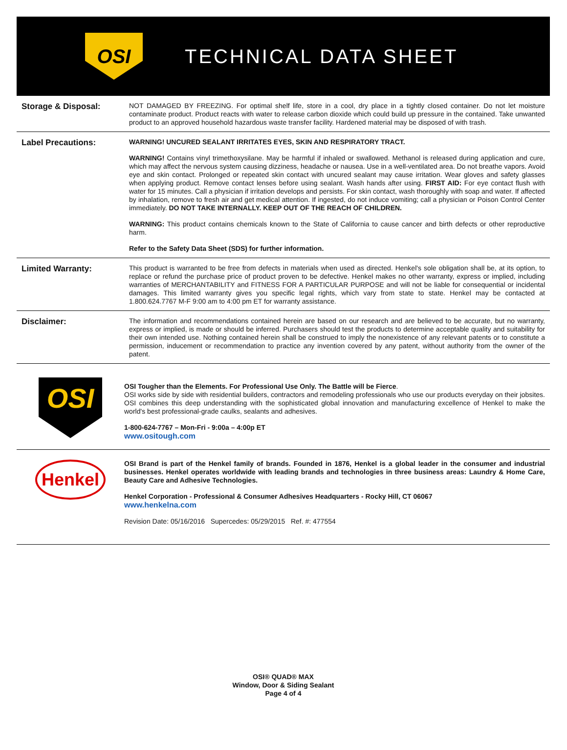OSI
TECHNICAL DATA SHEET
Storage & Disposal:
NOT DAMAGED BY FREEZING. For optimal shelf life, store in a cool, dry place in a tightly closed container. Do not let moisture contaminate product. Product reacts with water to release carbon dioxide which could build up pressure in the contained. Take unwanted product to an approved household hazardous waste transfer facility. Hardened material may be disposed of with trash.
Label Precautions:
WARNING! UNCURED SEALANT IRRITATES EYES, SKIN AND RESPIRATORY TRACT.
WARNING! Contains vinyl trimethoxysilane. May be harmful if inhaled or swallowed. Methanol is released during application and cure, which may affect the nervous system causing dizziness, headache or nausea. Use in a well-ventilated area. Do not breathe vapors. Avoid eye and skin contact. Prolonged or repeated skin contact with uncured sealant may cause irritation. Wear gloves and safety glasses when applying product. Remove contact lenses before using sealant. Wash hands after using. FIRST AID: For eye contact flush with water for 15 minutes. Call a physician if irritation develops and persists. For skin contact, wash thoroughly with soap and water. If affected by inhalation, remove to fresh air and get medical attention. If ingested, do not induce vomiting; call a physician or Poison Control Center immediately. DO NOT TAKE INTERNALLY. KEEP OUT OF THE REACH OF CHILDREN.
WARNING: This product contains chemicals known to the State of California to cause cancer and birth defects or other reproductive harm.
Refer to the Safety Data Sheet (SDS) for further information.
Limited Warranty:
This product is warranted to be free from defects in materials when used as directed. Henkel's sole obligation shall be, at its option, to replace or refund the purchase price of product proven to be defective. Henkel makes no other warranty, express or implied, including warranties of MERCHANTABILITY and FITNESS FOR A PARTICULAR PURPOSE and will not be liable for consequential or incidental damages. This limited warranty gives you specific legal rights, which vary from state to state. Henkel may be contacted at 1.800.624.7767 M-F 9:00 am to 4:00 pm ET for warranty assistance.
Disclaimer:
The information and recommendations contained herein are based on our research and are believed to be accurate, but no warranty, express or implied, is made or should be inferred. Purchasers should test the products to determine acceptable quality and suitability for their own intended use. Nothing contained herein shall be construed to imply the nonexistence of any relevant patents or to constitute a permission, inducement or recommendation to practice any invention covered by any patent, without authority from the owner of the patent.
OSI
OSI Tougher than the Elements. For Professional Use Only. The Battle will be Fierce.
OSI works side by side with residential builders, contractors and remodeling professionals who use our products everyday on their jobsites. OSI combines this deep understanding with the sophisticated global innovation and manufacturing excellence of Henkel to make the world's best professional-grade caulks, sealants and adhesives.
1-800-624-7767 – Mon-Fri - 9:00a – 4:00p ET
www.ositough.com
Henkel
OSI Brand is part of the Henkel family of brands. Founded in 1876, Henkel is a global leader in the consumer and industrial businesses. Henkel operates worldwide with leading brands and technologies in three business areas: Laundry & Home Care, Beauty Care and Adhesive Technologies.
Henkel Corporation - Professional & Consumer Adhesives Headquarters - Rocky Hill, CT 06067
www.henkelna.com
Revision Date: 05/16/2016 Supercedes: 05/29/2015 Ref. #: 477554
OSI® QUAD® MAX
Window, Door & Siding Sealant
Page 4 of 4